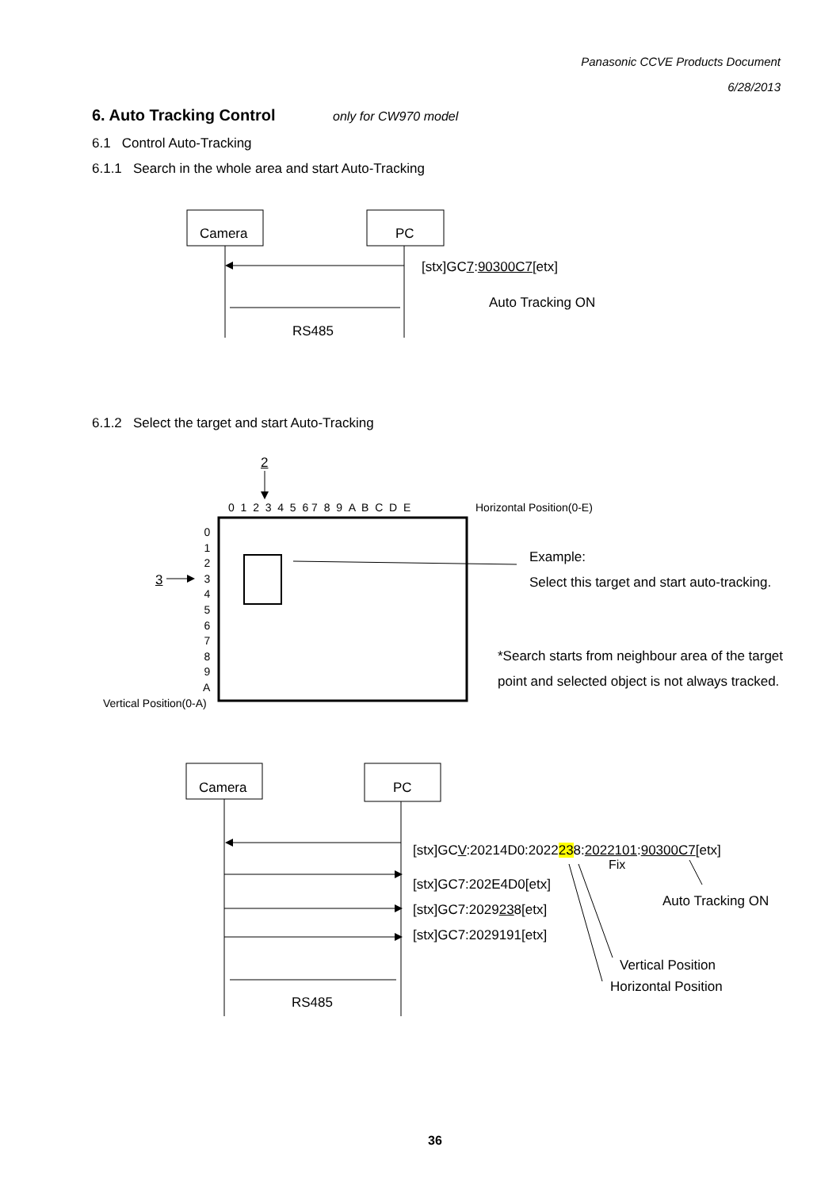Panasonic CCVE Products Document
6/28/2013
6. Auto Tracking Control only for CW970 model
6.1 Control Auto-Tracking
6.1.1 Search in the whole area and start Auto-Tracking
Camera PC
[stx]GC7:90300C7[etx]
Auto Tracking ON
RS485
6.1.2 Select the target and start Auto-Tracking
2
0 1 2 3 4 5 6 7 8 9 A B C D E Horizontal Position(0-E)
0
1
2
3
4
5
6
7
8
9
A
3
Vertical Position(0-A)
Example:
Select this target and start auto-tracking.
*Search starts from neighbour area of the target
point and selected object is not always tracked.
Camera PC
[stx]GCV:20214D0:2022238:2022101:90300C7[etx]
Fix
[stx]GC7:202E4D0[etx]
[stx]GC7:2029238[etx]
[stx]GC7:2029191[etx]
Auto Tracking ON
Vertical Position
Horizontal Position
RS485
36